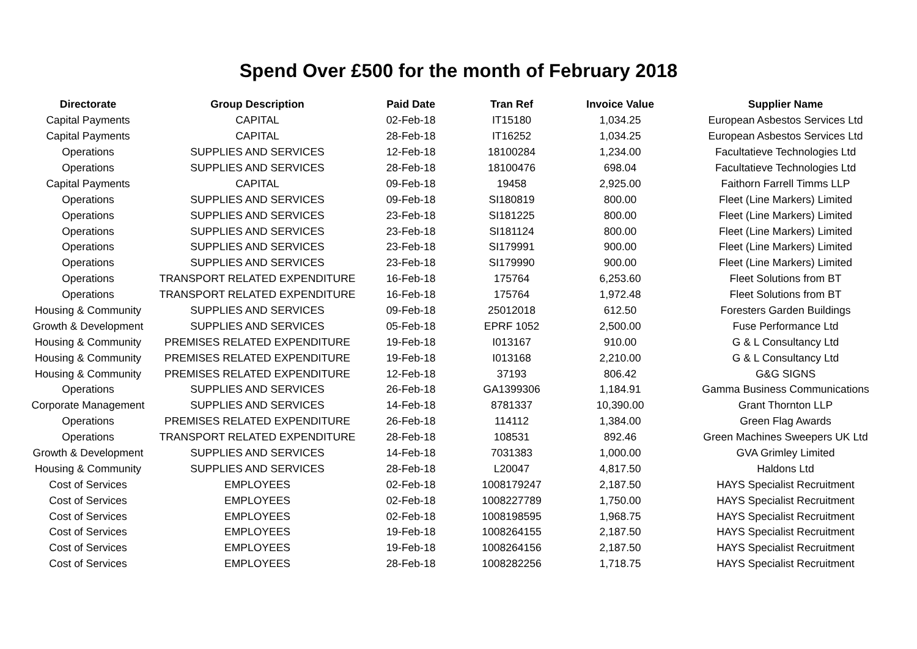Spend Over £500 for the month of February 2018
| Directorate | Group Description | Paid Date | Tran Ref | Invoice Value | Supplier Name |
| --- | --- | --- | --- | --- | --- |
| Capital Payments | CAPITAL | 02-Feb-18 | IT15180 | 1,034.25 | European Asbestos Services Ltd |
| Capital Payments | CAPITAL | 28-Feb-18 | IT16252 | 1,034.25 | European Asbestos Services Ltd |
| Operations | SUPPLIES AND SERVICES | 12-Feb-18 | 18100284 | 1,234.00 | Facultatieve Technologies Ltd |
| Operations | SUPPLIES AND SERVICES | 28-Feb-18 | 18100476 | 698.04 | Facultatieve Technologies Ltd |
| Capital Payments | CAPITAL | 09-Feb-18 | 19458 | 2,925.00 | Faithorn Farrell Timms LLP |
| Operations | SUPPLIES AND SERVICES | 09-Feb-18 | SI180819 | 800.00 | Fleet (Line Markers) Limited |
| Operations | SUPPLIES AND SERVICES | 23-Feb-18 | SI181225 | 800.00 | Fleet (Line Markers) Limited |
| Operations | SUPPLIES AND SERVICES | 23-Feb-18 | SI181124 | 800.00 | Fleet (Line Markers) Limited |
| Operations | SUPPLIES AND SERVICES | 23-Feb-18 | SI179991 | 900.00 | Fleet (Line Markers) Limited |
| Operations | SUPPLIES AND SERVICES | 23-Feb-18 | SI179990 | 900.00 | Fleet (Line Markers) Limited |
| Operations | TRANSPORT RELATED EXPENDITURE | 16-Feb-18 | 175764 | 6,253.60 | Fleet Solutions from BT |
| Operations | TRANSPORT RELATED EXPENDITURE | 16-Feb-18 | 175764 | 1,972.48 | Fleet Solutions from BT |
| Housing & Community | SUPPLIES AND SERVICES | 09-Feb-18 | 25012018 | 612.50 | Foresters Garden Buildings |
| Growth & Development | SUPPLIES AND SERVICES | 05-Feb-18 | EPRF 1052 | 2,500.00 | Fuse Performance Ltd |
| Housing & Community | PREMISES RELATED EXPENDITURE | 19-Feb-18 | I013167 | 910.00 | G & L Consultancy Ltd |
| Housing & Community | PREMISES RELATED EXPENDITURE | 19-Feb-18 | I013168 | 2,210.00 | G & L Consultancy Ltd |
| Housing & Community | PREMISES RELATED EXPENDITURE | 12-Feb-18 | 37193 | 806.42 | G&G SIGNS |
| Operations | SUPPLIES AND SERVICES | 26-Feb-18 | GA1399306 | 1,184.91 | Gamma Business Communications |
| Corporate Management | SUPPLIES AND SERVICES | 14-Feb-18 | 8781337 | 10,390.00 | Grant Thornton LLP |
| Operations | PREMISES RELATED EXPENDITURE | 26-Feb-18 | 114112 | 1,384.00 | Green Flag Awards |
| Operations | TRANSPORT RELATED EXPENDITURE | 28-Feb-18 | 108531 | 892.46 | Green Machines Sweepers UK Ltd |
| Growth & Development | SUPPLIES AND SERVICES | 14-Feb-18 | 7031383 | 1,000.00 | GVA Grimley Limited |
| Housing & Community | SUPPLIES AND SERVICES | 28-Feb-18 | L20047 | 4,817.50 | Haldons Ltd |
| Cost of Services | EMPLOYEES | 02-Feb-18 | 1008179247 | 2,187.50 | HAYS Specialist Recruitment |
| Cost of Services | EMPLOYEES | 02-Feb-18 | 1008227789 | 1,750.00 | HAYS Specialist Recruitment |
| Cost of Services | EMPLOYEES | 02-Feb-18 | 1008198595 | 1,968.75 | HAYS Specialist Recruitment |
| Cost of Services | EMPLOYEES | 19-Feb-18 | 1008264155 | 2,187.50 | HAYS Specialist Recruitment |
| Cost of Services | EMPLOYEES | 19-Feb-18 | 1008264156 | 2,187.50 | HAYS Specialist Recruitment |
| Cost of Services | EMPLOYEES | 28-Feb-18 | 1008282256 | 1,718.75 | HAYS Specialist Recruitment |